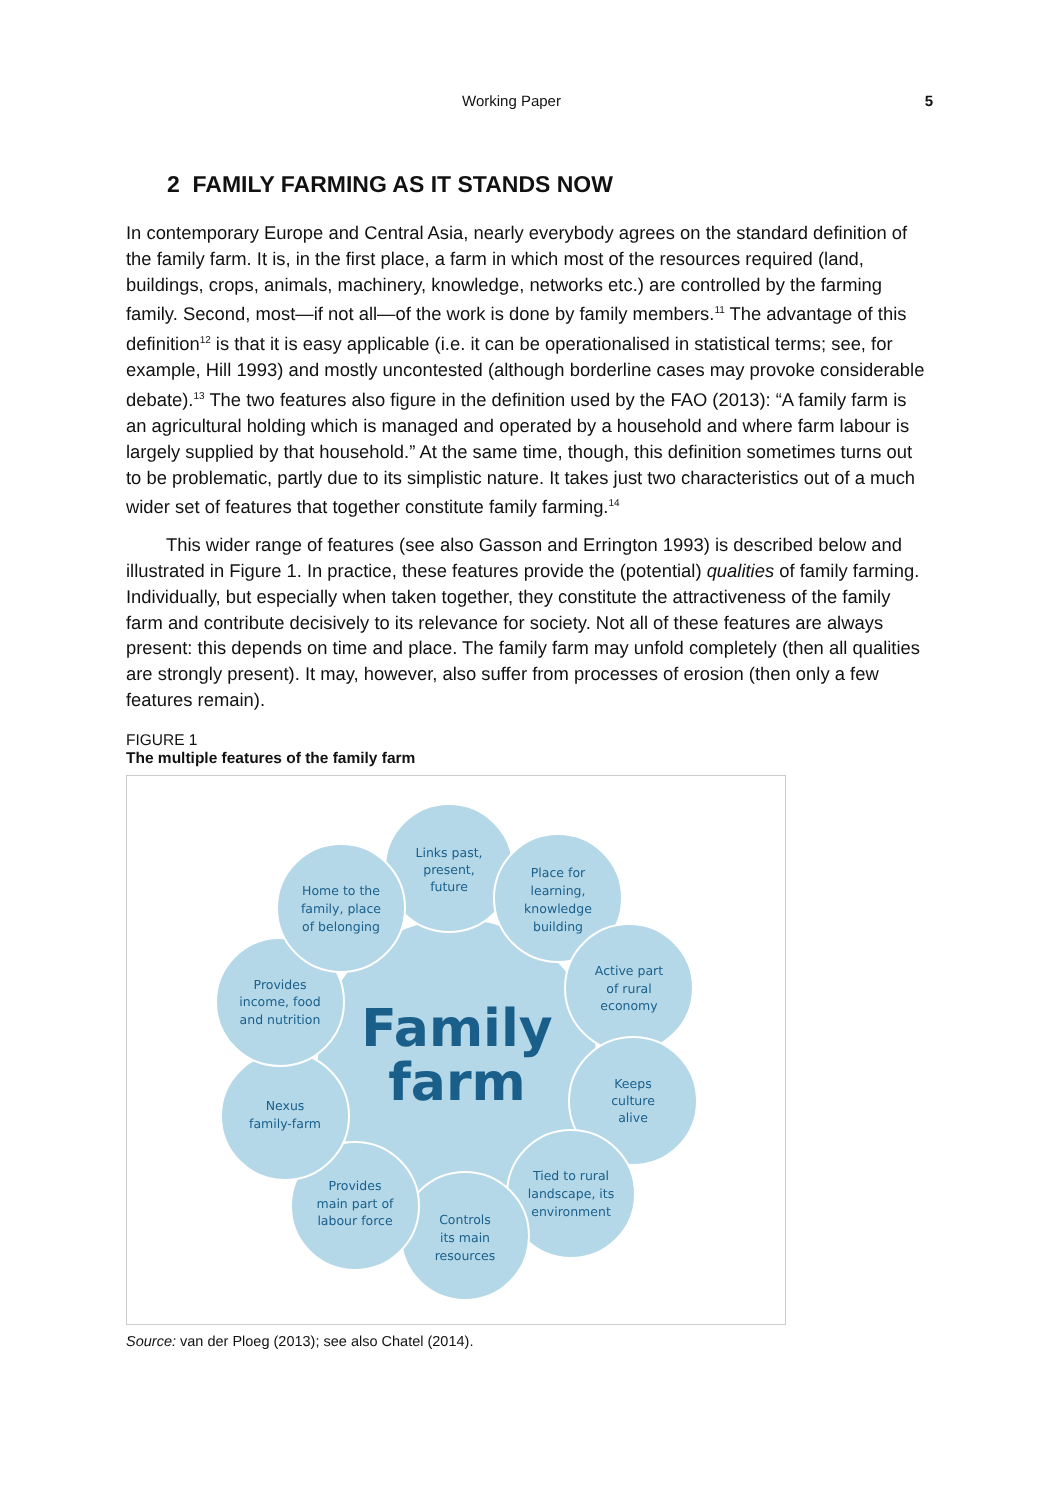Working Paper 5
2 FAMILY FARMING AS IT STANDS NOW
In contemporary Europe and Central Asia, nearly everybody agrees on the standard definition of the family farm. It is, in the first place, a farm in which most of the resources required (land, buildings, crops, animals, machinery, knowledge, networks etc.) are controlled by the farming family. Second, most—if not all—of the work is done by family members.<sup>11</sup> The advantage of this definition<sup>12</sup> is that it is easy applicable (i.e. it can be operationalised in statistical terms; see, for example, Hill 1993) and mostly uncontested (although borderline cases may provoke considerable debate).<sup>13</sup> The two features also figure in the definition used by the FAO (2013): “A family farm is an agricultural holding which is managed and operated by a household and where farm labour is largely supplied by that household.” At the same time, though, this definition sometimes turns out to be problematic, partly due to its simplistic nature. It takes just two characteristics out of a much wider set of features that together constitute family farming.<sup>14</sup>
This wider range of features (see also Gasson and Errington 1993) is described below and illustrated in Figure 1. In practice, these features provide the (potential) qualities of family farming. Individually, but especially when taken together, they constitute the attractiveness of the family farm and contribute decisively to its relevance for society. Not all of these features are always present: this depends on time and place. The family farm may unfold completely (then all qualities are strongly present). It may, however, also suffer from processes of erosion (then only a few features remain).
FIGURE 1
The multiple features of the family farm
Family
farm
Links past,
present,
future
Place for
learning,
knowledge
building
Active part
of rural
economy
Keeps
culture
alive
Tied to rural
landscape, its
environment
Controls
its main
resources
Provides
main part of
labour force
Nexus
family-farm
Provides
income, food
and nutrition
Home to the
family, place
of belonging
Source: van der Ploeg (2013); see also Chatel (2014).